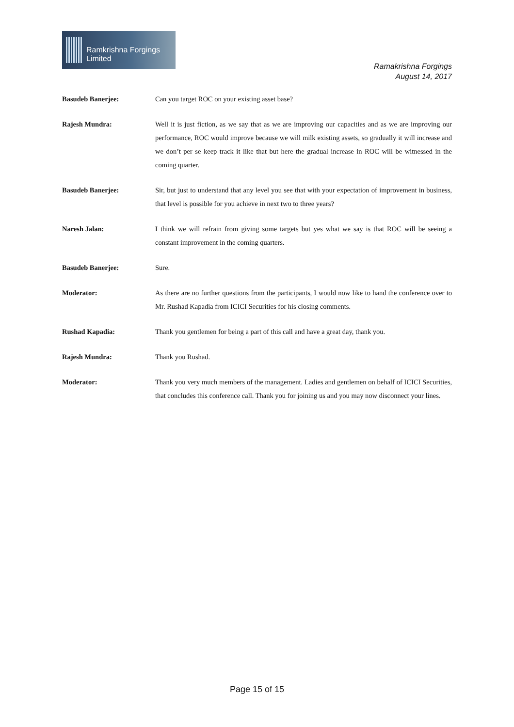Ramkrishna Forgings Limited
Ramakrishna Forgings
August 14, 2017
Basudeb Banerjee: Can you target ROC on your existing asset base?
Rajesh Mundra: Well it is just fiction, as we say that as we are improving our capacities and as we are improving our performance, ROC would improve because we will milk existing assets, so gradually it will increase and we don’t per se keep track it like that but here the gradual increase in ROC will be witnessed in the coming quarter.
Basudeb Banerjee: Sir, but just to understand that any level you see that with your expectation of improvement in business, that level is possible for you achieve in next two to three years?
Naresh Jalan: I think we will refrain from giving some targets but yes what we say is that ROC will be seeing a constant improvement in the coming quarters.
Basudeb Banerjee: Sure.
Moderator: As there are no further questions from the participants, I would now like to hand the conference over to Mr. Rushad Kapadia from ICICI Securities for his closing comments.
Rushad Kapadia: Thank you gentlemen for being a part of this call and have a great day, thank you.
Rajesh Mundra: Thank you Rushad.
Moderator: Thank you very much members of the management. Ladies and gentlemen on behalf of ICICI Securities, that concludes this conference call. Thank you for joining us and you may now disconnect your lines.
Page 15 of 15